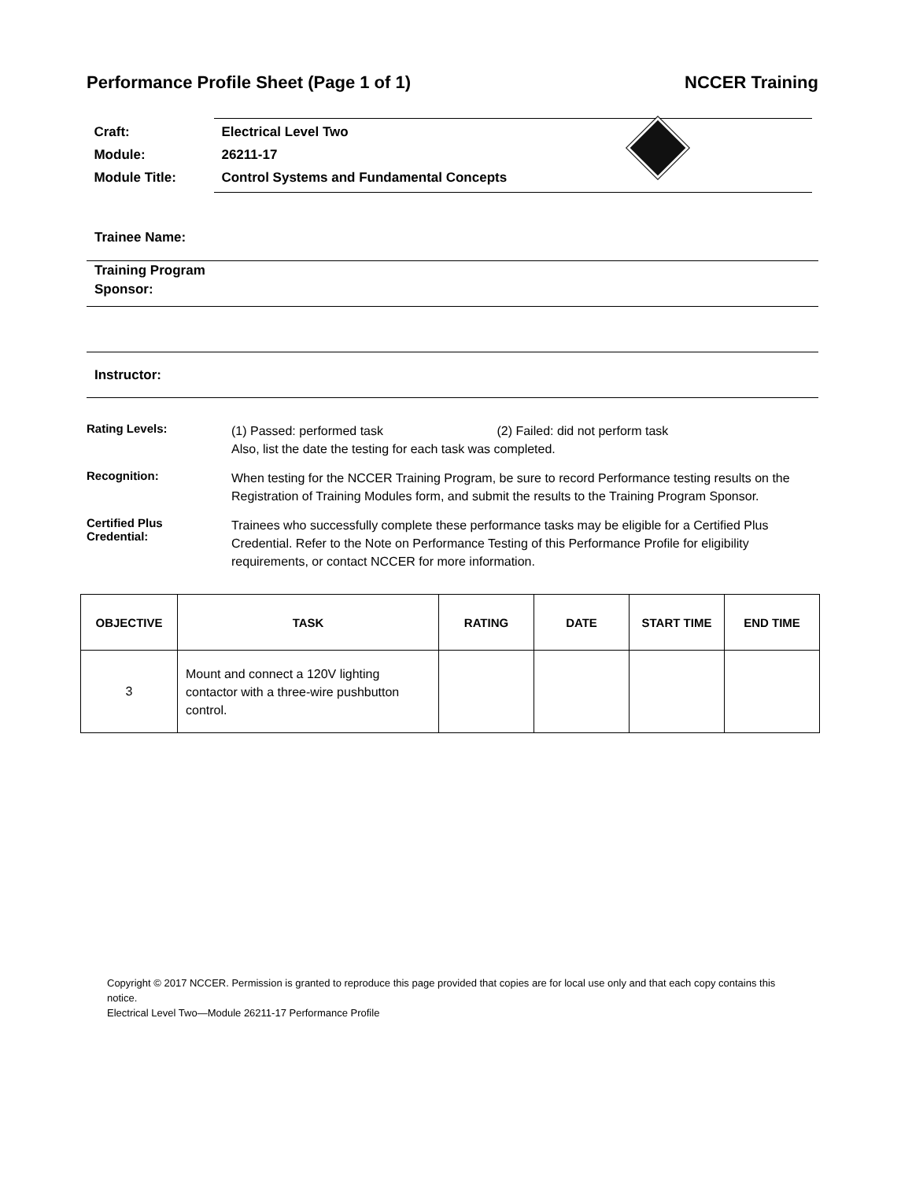Performance Profile Sheet (Page 1 of 1) NCCER Training
Craft: Electrical Level Two
Module: 26211-17
Module Title: Control Systems and Fundamental Concepts
Trainee Name:
Training Program
Sponsor:
Instructor:
Rating Levels:
(1) Passed: performed task (2) Failed: did not perform task
Also, list the date the testing for each task was completed.
Recognition:
When testing for the NCCER Training Program, be sure to record Performance testing results on the Registration of Training Modules form, and submit the results to the Training Program Sponsor.
Certified Plus
Credential:
Trainees who successfully complete these performance tasks may be eligible for a Certified Plus Credential. Refer to the Note on Performance Testing of this Performance Profile for eligibility requirements, or contact NCCER for more information.
| OBJECTIVE | TASK | RATING | DATE | START TIME | END TIME |
| --- | --- | --- | --- | --- | --- |
| 3 | Mount and connect a 120V lighting contactor with a three-wire pushbutton control. | | | | |
Copyright © 2017 NCCER. Permission is granted to reproduce this page provided that copies are for local use only and that each copy contains this notice.
Electrical Level Two—Module 26211-17 Performance Profile